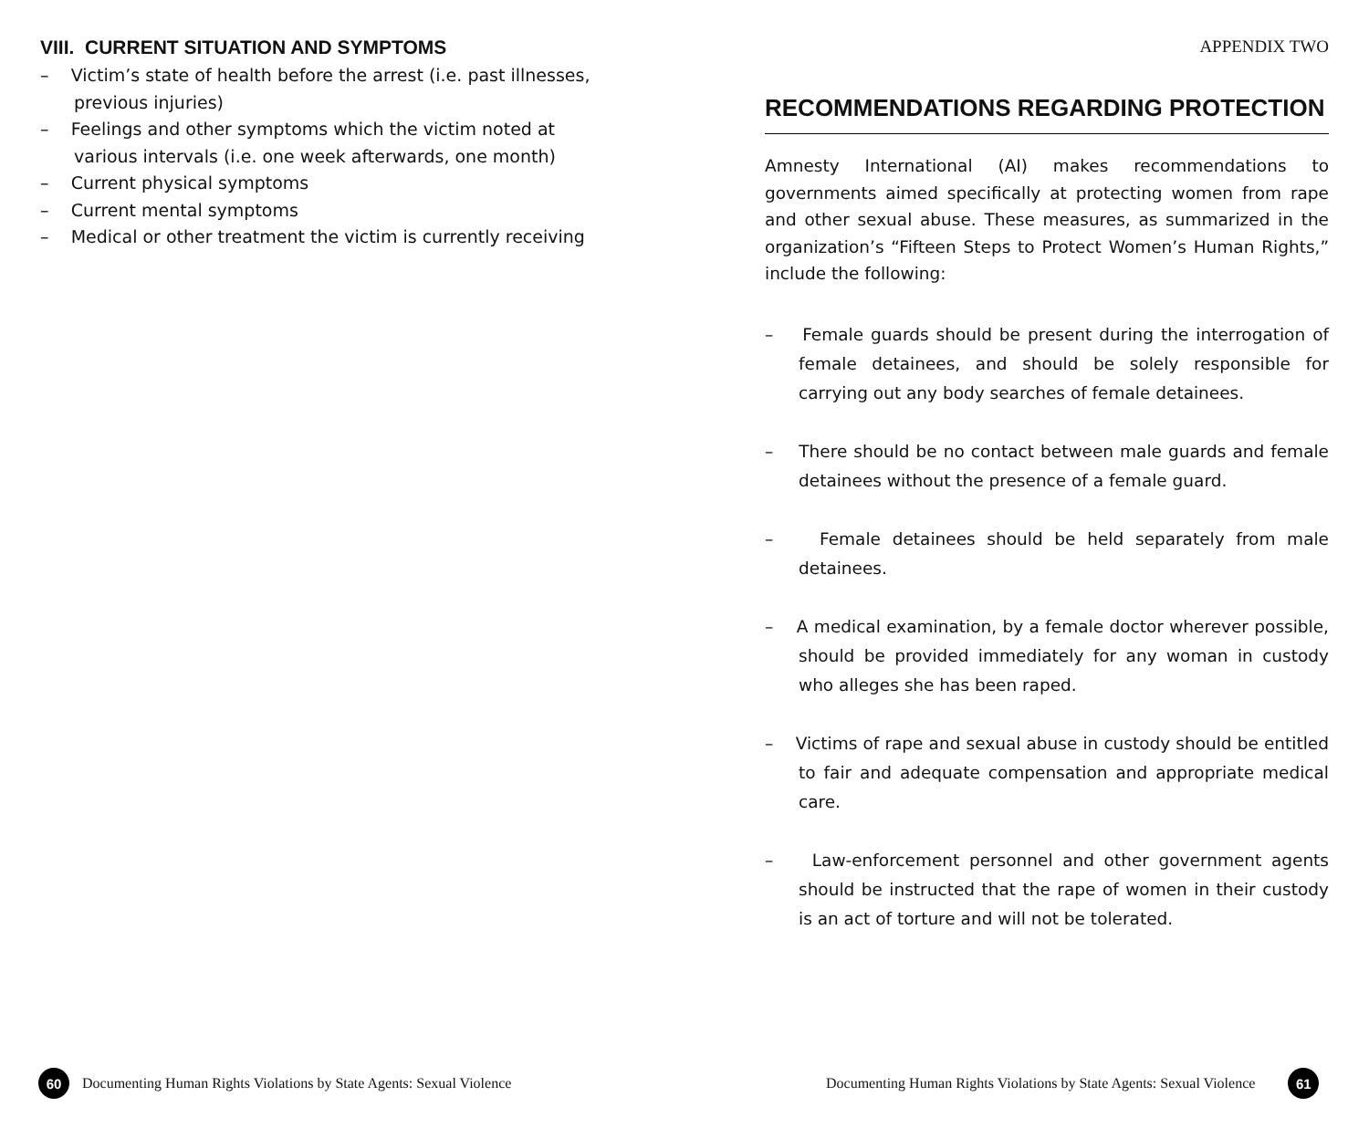VIII. CURRENT SITUATION AND SYMPTOMS
– Victim’s state of health before the arrest (i.e. past illnesses, previous injuries)
– Feelings and other symptoms which the victim noted at various intervals (i.e. one week afterwards, one month)
– Current physical symptoms
– Current mental symptoms
– Medical or other treatment the victim is currently receiving
APPENDIX TWO
RECOMMENDATIONS REGARDING PROTECTION
Amnesty International (AI) makes recommendations to governments aimed specifically at protecting women from rape and other sexual abuse. These measures, as summarized in the organization’s “Fifteen Steps to Protect Women’s Human Rights,” include the following:
– Female guards should be present during the interrogation of female detainees, and should be solely responsible for carrying out any body searches of female detainees.
– There should be no contact between male guards and female detainees without the presence of a female guard.
– Female detainees should be held separately from male detainees.
– A medical examination, by a female doctor wherever possible, should be provided immediately for any woman in custody who alleges she has been raped.
– Victims of rape and sexual abuse in custody should be entitled to fair and adequate compensation and appropriate medical care.
– Law-enforcement personnel and other government agents should be instructed that the rape of women in their custody is an act of torture and will not be tolerated.
60 Documenting Human Rights Violations by State Agents: Sexual Violence
Documenting Human Rights Violations by State Agents: Sexual Violence 61